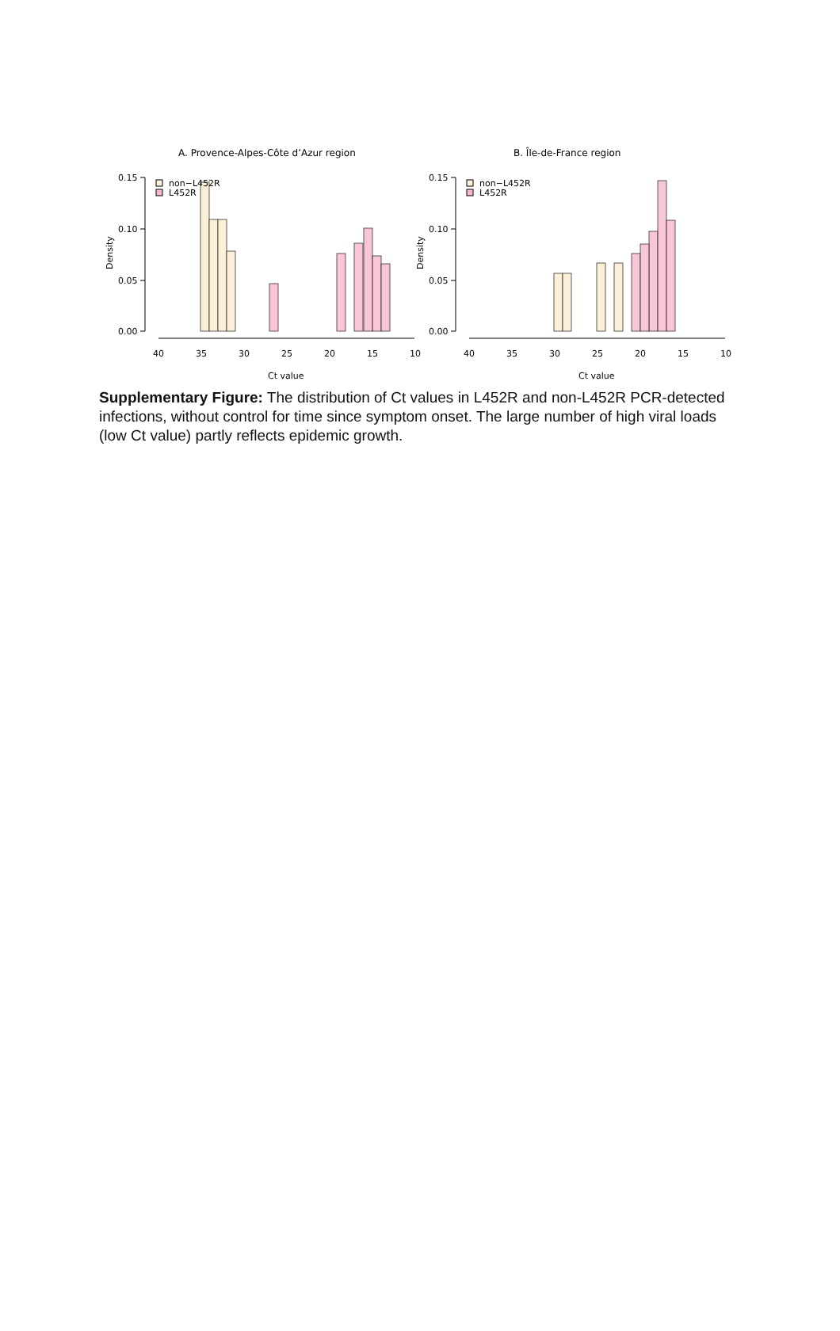A. Provence-Alpes-Côte d’Azur region
B. Île-de-France region
non−L452R
L452R
non−L452R
L452R
0.15
0.10
0.05
0.00
0.15
0.10
0.05
0.00
40
35
30
25
20
15
10
40
35
30
25
20
15
10
Ct value
Ct value
Density
Density
Supplementary Figure: The distribution of Ct values in L452R and non-L452R PCR-detected infections, without control for time since symptom onset. The large number of high viral loads (low Ct value) partly reflects epidemic growth.